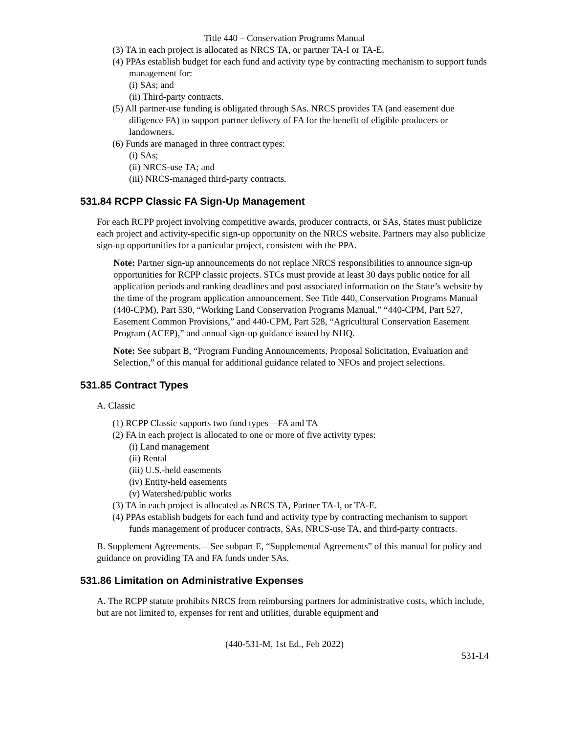Title 440 – Conservation Programs Manual
(3) TA in each project is allocated as NRCS TA, or partner TA-I or TA-E.
(4) PPAs establish budget for each fund and activity type by contracting mechanism to support funds management for:
(i) SAs; and
(ii) Third-party contracts.
(5) All partner-use funding is obligated through SAs. NRCS provides TA (and easement due diligence FA) to support partner delivery of FA for the benefit of eligible producers or landowners.
(6) Funds are managed in three contract types:
(i) SAs;
(ii) NRCS-use TA; and
(iii) NRCS-managed third-party contracts.
531.84 RCPP Classic FA Sign-Up Management
For each RCPP project involving competitive awards, producer contracts, or SAs, States must publicize each project and activity-specific sign-up opportunity on the NRCS website. Partners may also publicize sign-up opportunities for a particular project, consistent with the PPA.
Note: Partner sign-up announcements do not replace NRCS responsibilities to announce sign-up opportunities for RCPP classic projects. STCs must provide at least 30 days public notice for all application periods and ranking deadlines and post associated information on the State’s website by the time of the program application announcement. See Title 440, Conservation Programs Manual (440-CPM), Part 530, “Working Land Conservation Programs Manual,” “440-CPM, Part 527, Easement Common Provisions,” and 440-CPM, Part 528, “Agricultural Conservation Easement Program (ACEP),” and annual sign-up guidance issued by NHQ.
Note: See subpart B, “Program Funding Announcements, Proposal Solicitation, Evaluation and Selection,” of this manual for additional guidance related to NFOs and project selections.
531.85 Contract Types
A. Classic
(1) RCPP Classic supports two fund types—FA and TA
(2) FA in each project is allocated to one or more of five activity types:
(i) Land management
(ii) Rental
(iii) U.S.-held easements
(iv) Entity-held easements
(v) Watershed/public works
(3) TA in each project is allocated as NRCS TA, Partner TA-I, or TA-E.
(4) PPAs establish budgets for each fund and activity type by contracting mechanism to support funds management of producer contracts, SAs, NRCS-use TA, and third-party contracts.
B. Supplement Agreements.—See subpart E, “Supplemental Agreements” of this manual for policy and guidance on providing TA and FA funds under SAs.
531.86 Limitation on Administrative Expenses
A. The RCPP statute prohibits NRCS from reimbursing partners for administrative costs, which include, but are not limited to, expenses for rent and utilities, durable equipment and
(440-531-M, 1st Ed., Feb 2022)
531-I.4